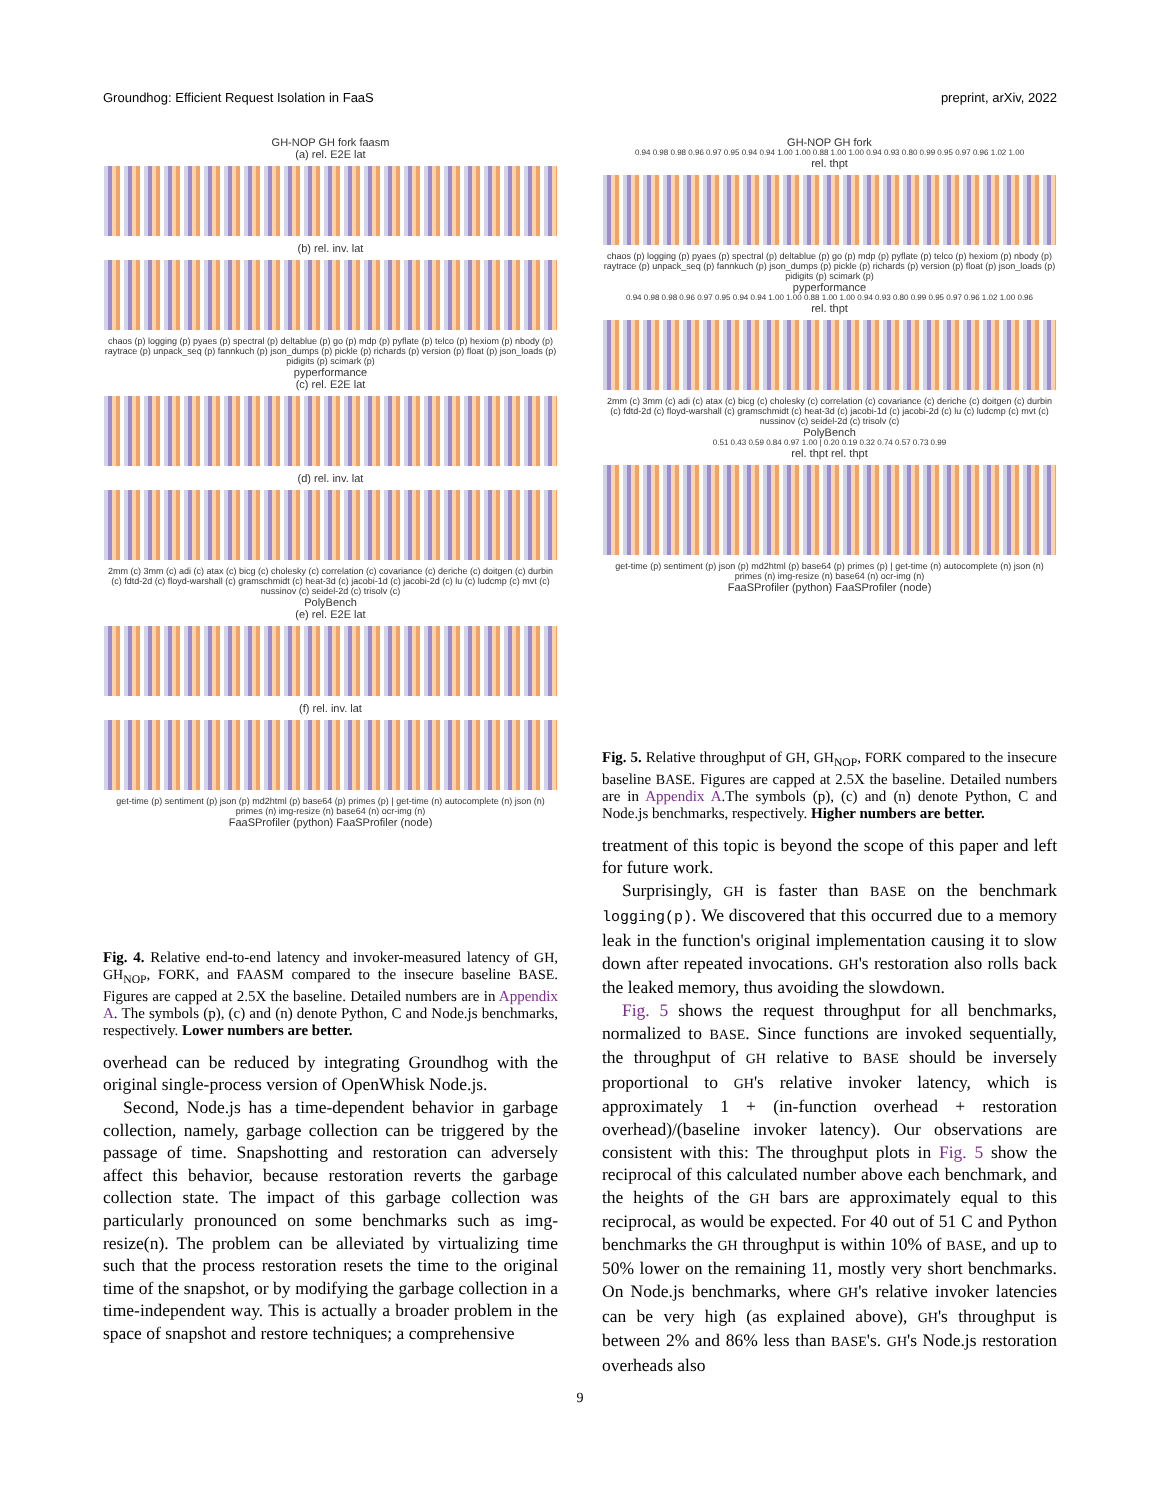Groundhog: Efficient Request Isolation in FaaS preprint, arXiv, 2022
GH-NOP GH fork faasm
(a) rel. E2E lat
(b) rel. inv. lat
chaos (p) logging (p) pyaes (p) spectral (p) deltablue (p) go (p) mdp (p) pyflate (p) telco (p) hexiom (p) nbody (p) raytrace (p) unpack_seq (p) fannkuch (p) json_dumps (p) pickle (p) richards (p) version (p) float (p) json_loads (p) pidigits (p) scimark (p)
pyperformance
(c) rel. E2E lat
(d) rel. inv. lat
2mm (c) 3mm (c) adi (c) atax (c) bicg (c) cholesky (c) correlation (c) covariance (c) deriche (c) doitgen (c) durbin (c) fdtd-2d (c) floyd-warshall (c) gramschmidt (c) heat-3d (c) jacobi-1d (c) jacobi-2d (c) lu (c) ludcmp (c) mvt (c) nussinov (c) seidel-2d (c) trisolv (c)
PolyBench
(e) rel. E2E lat
(f) rel. inv. lat
get-time (p) sentiment (p) json (p) md2html (p) base64 (p) primes (p) | get-time (n) autocomplete (n) json (n) primes (n) img-resize (n) base64 (n) ocr-img (n)
FaaSProfiler (python) FaaSProfiler (node)
Fig. 4. Relative end-to-end latency and invoker-measured latency of GH, GH<sub>NOP</sub>, FORK, and FAASM compared to the insecure baseline BASE. Figures are capped at 2.5X the baseline. Detailed numbers are in Appendix A. The symbols (p), (c) and (n) denote Python, C and Node.js benchmarks, respectively. Lower numbers are better.
overhead can be reduced by integrating Groundhog with the original single-process version of OpenWhisk Node.js.
Second, Node.js has a time-dependent behavior in garbage collection, namely, garbage collection can be triggered by the passage of time. Snapshotting and restoration can adversely affect this behavior, because restoration reverts the garbage collection state. The impact of this garbage collection was particularly pronounced on some benchmarks such as img-resize(n). The problem can be alleviated by virtualizing time such that the process restoration resets the time to the original time of the snapshot, or by modifying the garbage collection in a time-independent way. This is actually a broader problem in the space of snapshot and restore techniques; a comprehensive
GH-NOP GH fork
0.94 0.98 0.98 0.96 0.97 0.95 0.94 0.94 1.00 1.00 0.88 1.00 1.00 0.94 0.93 0.80 0.99 0.95 0.97 0.96 1.02 1.00
rel. thpt
chaos (p) logging (p) pyaes (p) spectral (p) deltablue (p) go (p) mdp (p) pyflate (p) telco (p) hexiom (p) nbody (p) raytrace (p) unpack_seq (p) fannkuch (p) json_dumps (p) pickle (p) richards (p) version (p) float (p) json_loads (p) pidigits (p) scimark (p)
pyperformance
0.94 0.98 0.98 0.96 0.97 0.95 0.94 0.94 1.00 1.00 0.88 1.00 1.00 0.94 0.93 0.80 0.99 0.95 0.97 0.96 1.02 1.00 0.96
rel. thpt
2mm (c) 3mm (c) adi (c) atax (c) bicg (c) cholesky (c) correlation (c) covariance (c) deriche (c) doitgen (c) durbin (c) fdtd-2d (c) floyd-warshall (c) gramschmidt (c) heat-3d (c) jacobi-1d (c) jacobi-2d (c) lu (c) ludcmp (c) mvt (c) nussinov (c) seidel-2d (c) trisolv (c)
PolyBench
0.51 0.43 0.59 0.84 0.97 1.00 | 0.20 0.19 0.32 0.74 0.57 0.73 0.99
rel. thpt rel. thpt
get-time (p) sentiment (p) json (p) md2html (p) base64 (p) primes (p) | get-time (n) autocomplete (n) json (n) primes (n) img-resize (n) base64 (n) ocr-img (n)
FaaSProfiler (python) FaaSProfiler (node)
Fig. 5. Relative throughput of GH, GH<sub>NOP</sub>, FORK compared to the insecure baseline BASE. Figures are capped at 2.5X the baseline. Detailed numbers are in Appendix A.The symbols (p), (c) and (n) denote Python, C and Node.js benchmarks, respectively. Higher numbers are better.
treatment of this topic is beyond the scope of this paper and left for future work.
Surprisingly, GH is faster than BASE on the benchmark logging(p). We discovered that this occurred due to a memory leak in the function's original implementation causing it to slow down after repeated invocations. GH's restoration also rolls back the leaked memory, thus avoiding the slowdown.
Fig. 5 shows the request throughput for all benchmarks, normalized to BASE. Since functions are invoked sequentially, the throughput of GH relative to BASE should be inversely proportional to GH's relative invoker latency, which is approximately 1 + (in-function overhead + restoration overhead)/(baseline invoker latency). Our observations are consistent with this: The throughput plots in Fig. 5 show the reciprocal of this calculated number above each benchmark, and the heights of the GH bars are approximately equal to this reciprocal, as would be expected. For 40 out of 51 C and Python benchmarks the GH throughput is within 10% of BASE, and up to 50% lower on the remaining 11, mostly very short benchmarks. On Node.js benchmarks, where GH's relative invoker latencies can be very high (as explained above), GH's throughput is between 2% and 86% less than BASE's. GH's Node.js restoration overheads also
9